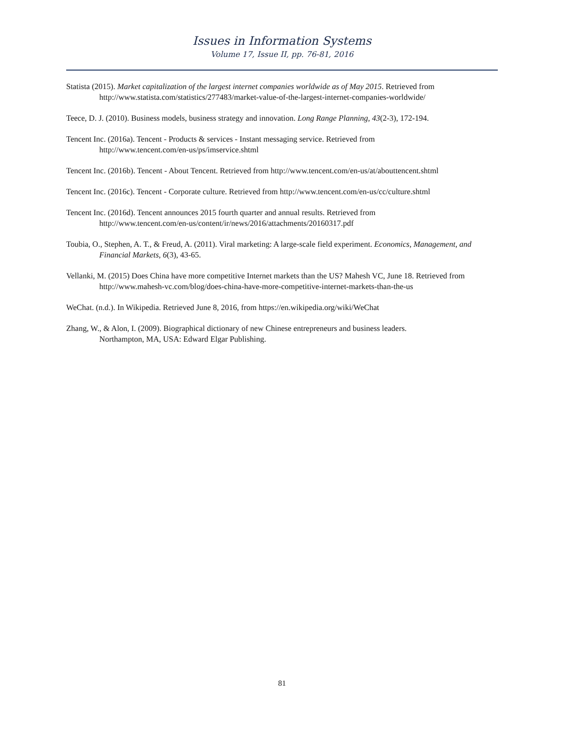Issues in Information Systems
Volume 17, Issue II, pp. 76-81, 2016
Statista (2015). Market capitalization of the largest internet companies worldwide as of May 2015. Retrieved from http://www.statista.com/statistics/277483/market-value-of-the-largest-internet-companies-worldwide/
Teece, D. J. (2010). Business models, business strategy and innovation. Long Range Planning, 43(2-3), 172-194.
Tencent Inc. (2016a). Tencent - Products & services - Instant messaging service. Retrieved from
http://www.tencent.com/en-us/ps/imservice.shtml
Tencent Inc. (2016b). Tencent - About Tencent. Retrieved from http://www.tencent.com/en-us/at/abouttencent.shtml
Tencent Inc. (2016c). Tencent - Corporate culture. Retrieved from http://www.tencent.com/en-us/cc/culture.shtml
Tencent Inc. (2016d). Tencent announces 2015 fourth quarter and annual results. Retrieved from
http://www.tencent.com/en-us/content/ir/news/2016/attachments/20160317.pdf
Toubia, O., Stephen, A. T., & Freud, A. (2011). Viral marketing: A large-scale field experiment. Economics, Management, and Financial Markets, 6(3), 43-65.
Vellanki, M. (2015) Does China have more competitive Internet markets than the US? Mahesh VC, June 18. Retrieved from http://www.mahesh-vc.com/blog/does-china-have-more-competitive-internet-markets-than-the-us
WeChat. (n.d.). In Wikipedia. Retrieved June 8, 2016, from https://en.wikipedia.org/wiki/WeChat
Zhang, W., & Alon, I. (2009). Biographical dictionary of new Chinese entrepreneurs and business leaders.
Northampton, MA, USA: Edward Elgar Publishing.
81